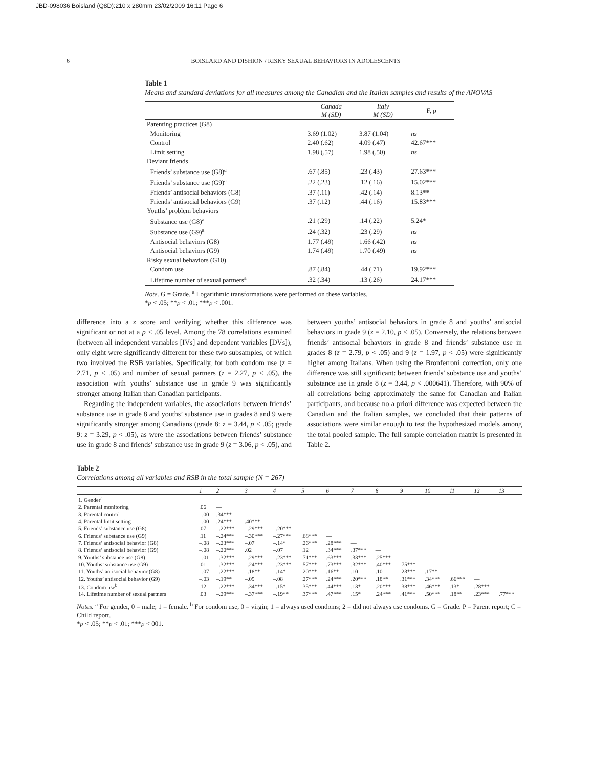JBD-098036 Boisland (Q8D):210 x 280mm 23/02/2009 16:11 Page 6
6 BOISLARD AND DISHION / RISKY SEXUAL BEHAVIORS IN ADOLESCENTS
Table 1
Means and standard deviations for all measures among the Canadian and the Italian samples and results of the ANOVAS
| | Canada M (SD) | Italy M (SD) | F, p |
| --- | --- | --- | --- |
| Parenting practices (G8) | | | |
| Monitoring | 3.69 (1.02) | 3.87 (1.04) | ns |
| Control | 2.40 (.62) | 4.09 (.47) | 42.67*** |
| Limit setting | 1.98 (.57) | 1.98 (.50) | ns |
| Deviant friends | | | |
| Friends’ substance use (G8)<sup>a</sup> | .67 (.85) | .23 (.43) | 27.63*** |
| Friends’ substance use (G9)<sup>a</sup> | .22 (.23) | .12 (.16) | 15.02*** |
| Friends’ antisocial behaviors (G8) | .37 (.11) | .42 (.14) | 8.13** |
| Friends’ antisocial behaviors (G9) | .37 (.12) | .44 (.16) | 15.83*** |
| Youths’ problem behaviors | | | |
| Substance use (G8)<sup>a</sup> | .21 (.29) | .14 (.22) | 5.24* |
| Substance use (G9)<sup>a</sup> | .24 (.32) | .23 (.29) | ns |
| Antisocial behaviors (G8) | 1.77 (.49) | 1.66 (.42) | ns |
| Antisocial behaviors (G9) | 1.74 (.49) | 1.70 (.49) | ns |
| Risky sexual behaviors (G10) | | | |
| Condom use | .87 (.84) | .44 (.71) | 19.92*** |
| Lifetime number of sexual partners<sup>a</sup> | .32 (.34) | .13 (.26) | 24.17*** |
Note. G = Grade. <sup>a</sup> Logarithmic transformations were performed on these variables.
*p < .05; **p < .01; ***p < .001.
difference into a z score and verifying whether this difference was significant or not at a p < .05 level. Among the 78 correlations examined (between all independent variables [IVs] and dependent variables [DVs]), only eight were significantly different for these two subsamples, of which two involved the RSB variables. Specifically, for both condom use (z = 2.71, p < .05) and number of sexual partners (z = 2.27, p < .05), the association with youths’ substance use in grade 9 was significantly stronger among Italian than Canadian participants.
Regarding the independent variables, the associations between friends’ substance use in grade 8 and youths’ substance use in grades 8 and 9 were significantly stronger among Canadians (grade 8: z = 3.44, p < .05; grade 9: z = 3.29, p < .05), as were the associations between friends’ substance use in grade 8 and friends’ substance use in grade 9 (z = 3.06, p < .05), and between youths’ antisocial behaviors in grade 8 and youths’ antisocial behaviors in grade 9 (z = 2.10, p < .05). Conversely, the relations between friends’ antisocial behaviors in grade 8 and friends’ substance use in grades 8 (z = 2.79, p < .05) and 9 (z = 1.97, p < .05) were significantly higher among Italians. When using the Bronferroni correction, only one difference was still significant: between friends’ substance use and youths’ substance use in grade 8 (z = 3.44, p < .000641). Therefore, with 90% of all correlations being approximately the same for Canadian and Italian participants, and because no a priori difference was expected between the Canadian and the Italian samples, we concluded that their patterns of associations were similar enough to test the hypothesized models among the total pooled sample. The full sample correlation matrix is presented in Table 2.
Table 2
Correlations among all variables and RSB in the total sample (N = 267)
| | 1 | 2 | 3 | 4 | 5 | 6 | 7 | 8 | 9 | 10 | 11 | 12 | 13 |
| --- | --- | --- | --- | --- | --- | --- | --- | --- | --- | --- | --- | --- | --- |
| 1. Gender<sup>a</sup> | | | | | | | | | | | | | |
| 2. Parental monitoring | .06 | — | | | | | | | | | | | |
| 3. Parental control | –.00 | .34*** | — | | | | | | | | | | |
| 4. Parental limit setting | –.00 | .24*** | .40*** | — | | | | | | | | | |
| 5. Friends’ substance use (G8) | .07 | –.22*** | –.29*** | –.20*** | — | | | | | | | | |
| 6. Friends’ substance use (G9) | .11 | –.24*** | –.30*** | –.27*** | .68*** | — | | | | | | | |
| 7. Friends’ antisocial behavior (G8) | –.08 | –.23*** | –.07 | –.14* | .26*** | .28*** | — | | | | | | |
| 8. Friends’ antisocial behavior (G9) | –.08 | –.20*** | .02 | –.07 | .12 | .34*** | .37*** | — | | | | | |
| 9. Youths’ substance use (G8) | –.01 | –.32*** | –.29*** | –.23*** | .71*** | .63*** | .33*** | .25*** | — | | | | |
| 10. Youths’ substance use (G9) | .01 | –.32*** | –.24*** | –.23*** | .57*** | .73*** | .32*** | .40*** | .75*** | — | | | |
| 11. Youths’ antisocial behavior (G8) | –.07 | –.22*** | –.18** | –.14* | .20*** | .16** | .10 | .10 | .23*** | .17** | — | | |
| 12. Youths’ antisocial behavior (G9) | –.03 | –.19** | –.09 | –.08 | .27*** | .24*** | .20*** | .18** | .31*** | .34*** | .66*** | — | |
| 13. Condom use<sup>b</sup> | .12 | –.22*** | –.34*** | –.15* | .35*** | .44*** | .13* | .20*** | .38*** | .46*** | .13* | .28*** | — |
| 14. Lifetime number of sexual partners | .03 | –.29*** | –.37*** | –.19** | .37*** | .47*** | .15* | .24*** | .41*** | .50*** | .18** | .23*** | .77*** |
Notes. <sup>a</sup> For gender, 0 = male; 1 = female. <sup>b</sup> For condom use, 0 = virgin; 1 = always used condoms; 2 = did not always use condoms. G = Grade. P = Parent report; C = Child report.
*p < .05; **p < .01; ***p < 001.